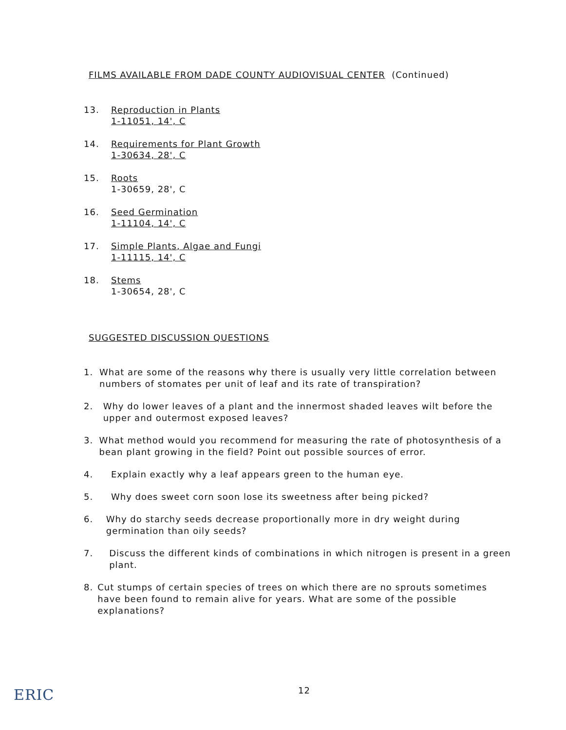FILMS AVAILABLE FROM DADE COUNTY AUDIOVISUAL CENTER (Continued)
13. Reproduction in Plants
1-11051, 14', C
14. Requirements for Plant Growth
1-30634, 28', C
15. Roots
1-30659, 28', C
16. Seed Germination
1-11104, 14', C
17. Simple Plants, Algae and Fungi
1-11115, 14', C
18. Stems
1-30654, 28', C
SUGGESTED DISCUSSION QUESTIONS
1. What are some of the reasons why there is usually very little correlation between numbers of stomates per unit of leaf and its rate of transpiration?
2. Why do lower leaves of a plant and the innermost shaded leaves wilt before the upper and outermost exposed leaves?
3. What method would you recommend for measuring the rate of photosynthesis of a bean plant growing in the field? Point out possible sources of error.
4. Explain exactly why a leaf appears green to the human eye.
5. Why does sweet corn soon lose its sweetness after being picked?
6. Why do starchy seeds decrease proportionally more in dry weight during germination than oily seeds?
7. Discuss the different kinds of combinations in which nitrogen is present in a green plant.
8. Cut stumps of certain species of trees on which there are no sprouts sometimes have been found to remain alive for years. What are some of the possible explanations?
12
ERIC